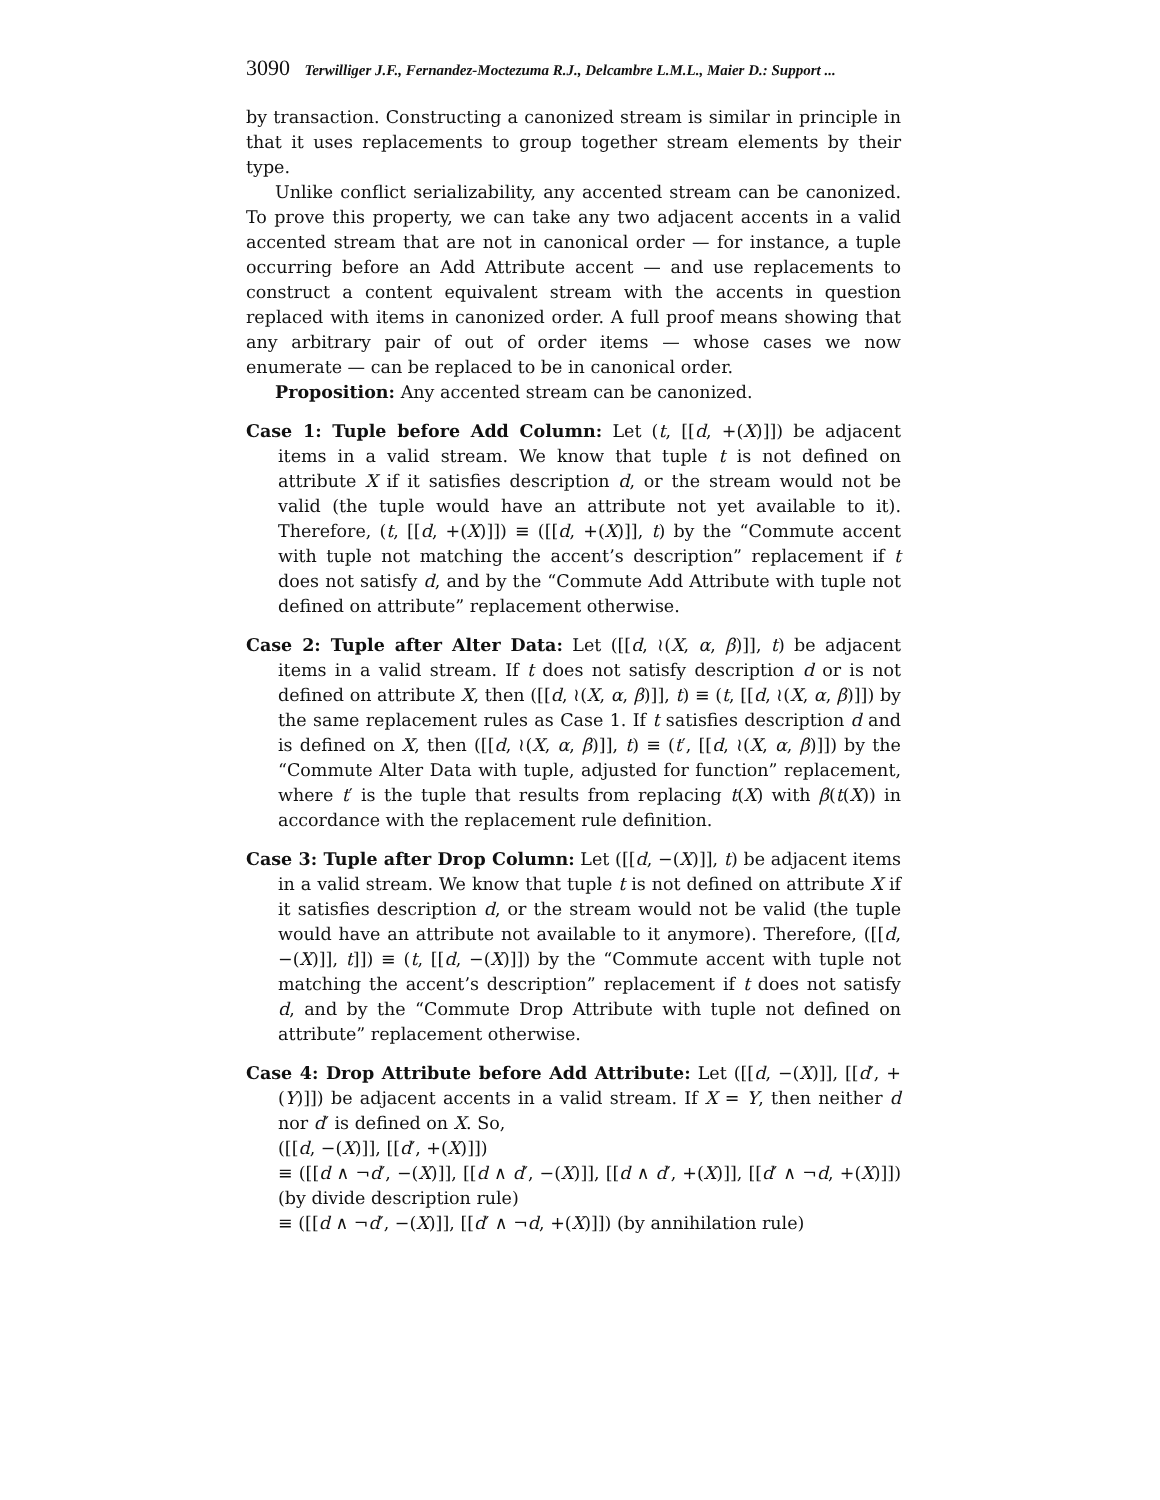3090 Terwilliger J.F., Fernandez-Moctezuma R.J., Delcambre L.M.L., Maier D.: Support ...
by transaction. Constructing a canonized stream is similar in principle in that it uses replacements to group together stream elements by their type.
Unlike conflict serializability, any accented stream can be canonized. To prove this property, we can take any two adjacent accents in a valid accented stream that are not in canonical order — for instance, a tuple occurring before an Add Attribute accent — and use replacements to construct a content equivalent stream with the accents in question replaced with items in canonized order. A full proof means showing that any arbitrary pair of out of order items — whose cases we now enumerate — can be replaced to be in canonical order.
Proposition: Any accented stream can be canonized.
Case 1: Tuple before Add Column: Let (t, [[d, +(X)]]) be adjacent items in a valid stream. We know that tuple t is not defined on attribute X if it satisfies description d, or the stream would not be valid (the tuple would have an attribute not yet available to it). Therefore, (t, [[d, +(X)]]) ≡ ([[d, +(X)]], t) by the “Commute accent with tuple not matching the accent’s description” replacement if t does not satisfy d, and by the “Commute Add Attribute with tuple not defined on attribute” replacement otherwise.
Case 2: Tuple after Alter Data: Let ([[d, ≀(X, α, β)]], t) be adjacent items in a valid stream. If t does not satisfy description d or is not defined on attribute X, then ([[d, ≀(X, α, β)]], t) ≡ (t, [[d, ≀(X, α, β)]]) by the same replacement rules as Case 1. If t satisfies description d and is defined on X, then ([[d, ≀(X, α, β)]], t) ≡ (t′, [[d, ≀(X, α, β)]]) by the “Commute Alter Data with tuple, adjusted for function” replacement, where t′ is the tuple that results from replacing t(X) with β(t(X)) in accordance with the replacement rule definition.
Case 3: Tuple after Drop Column: Let ([[d, −(X)]], t) be adjacent items in a valid stream. We know that tuple t is not defined on attribute X if it satisfies description d, or the stream would not be valid (the tuple would have an attribute not available to it anymore). Therefore, ([[d, −(X)]], t]]) ≡ (t, [[d, −(X)]]) by the “Commute accent with tuple not matching the accent’s description” replacement if t does not satisfy d, and by the “Commute Drop Attribute with tuple not defined on attribute” replacement otherwise.
Case 4: Drop Attribute before Add Attribute: Let ([[d, −(X)]], [[d′, +(Y)]]) be adjacent accents in a valid stream. If X = Y, then neither d nor d′ is defined on X. So,
([[d, −(X)]], [[d′, +(X)]])
≡ ([[d ∧ ¬d′, −(X)]], [[d ∧ d′, −(X)]], [[d ∧ d′, +(X)]], [[d′ ∧ ¬d, +(X)]]) (by divide description rule)
≡ ([[d ∧ ¬d′, −(X)]], [[d′ ∧ ¬d, +(X)]]) (by annihilation rule)